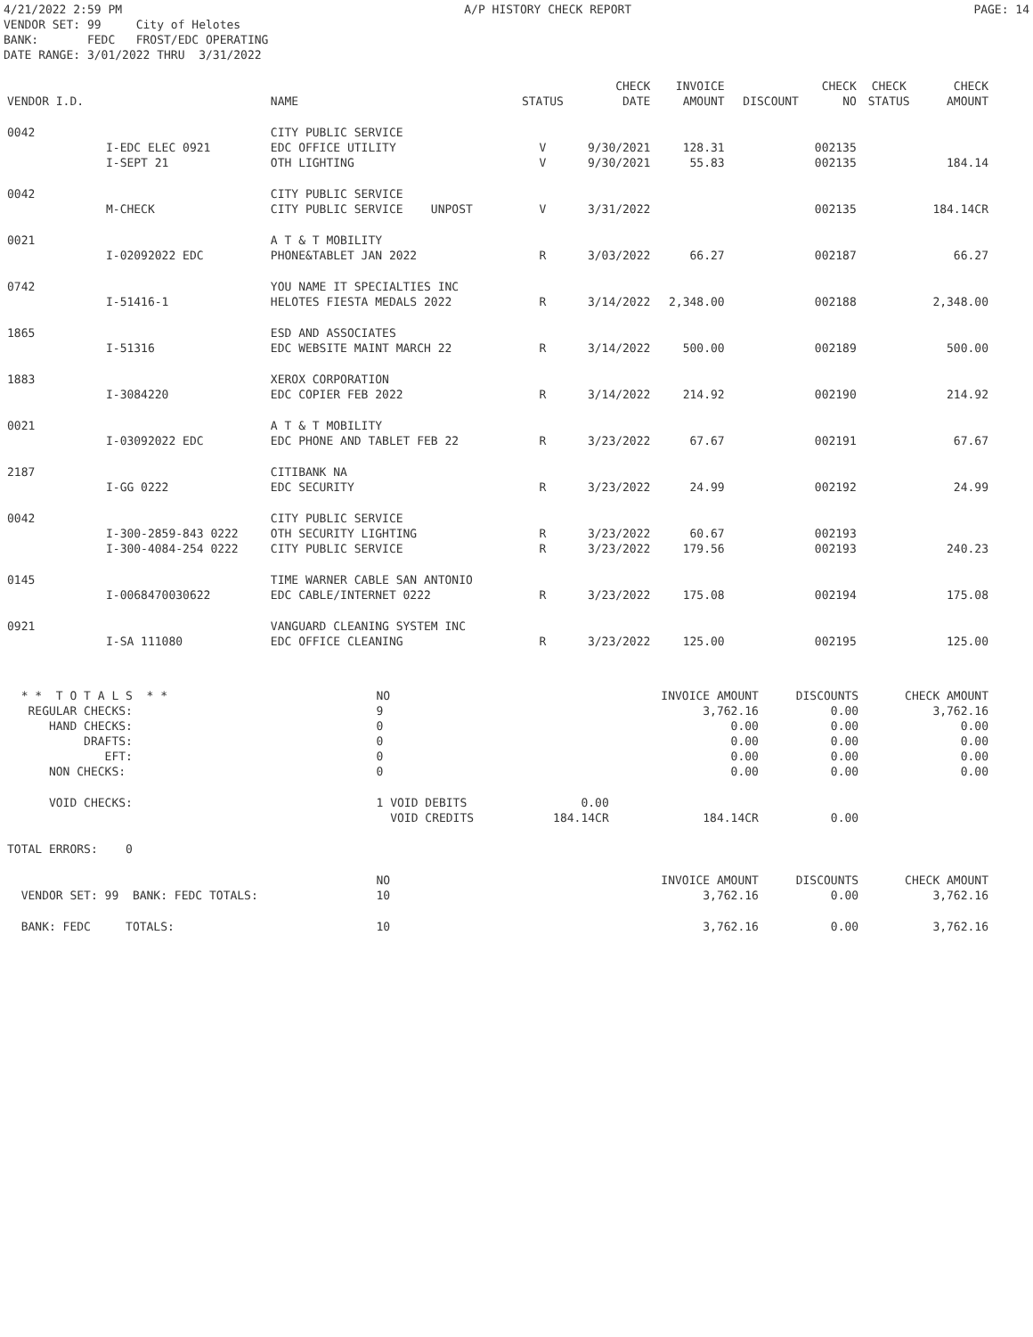4/21/2022 2:59 PM A/P HISTORY CHECK REPORT PAGE: 14
VENDOR SET: 99 City of Helotes BANK: FEDC FROST/EDC OPERATING DATE RANGE: 3/01/2022 THRU 3/31/2022
| VENDOR I.D. | | NAME | STATUS | CHECK DATE | INVOICE AMOUNT | DISCOUNT | CHECK NO | CHECK STATUS | CHECK AMOUNT |
| --- | --- | --- | --- | --- | --- | --- | --- | --- | --- |
| 0042 | | CITY PUBLIC SERVICE | | | | | | | |
| | I-EDC ELEC 0921 | EDC OFFICE UTILITY | V | 9/30/2021 | 128.31 | | 002135 | | |
| | I-SEPT 21 | OTH LIGHTING | V | 9/30/2021 | 55.83 | | 002135 | | 184.14 |
| 0042 | | CITY PUBLIC SERVICE | | | | | | | |
| | M-CHECK | CITY PUBLIC SERVICE UNPOST | V | 3/31/2022 | | | 002135 | | 184.14CR |
| 0021 | | A T & T MOBILITY | | | | | | | |
| | I-02092022 EDC | PHONE&TABLET JAN 2022 | R | 3/03/2022 | 66.27 | | 002187 | | 66.27 |
| 0742 | | YOU NAME IT SPECIALTIES INC | | | | | | | |
| | I-51416-1 | HELOTES FIESTA MEDALS 2022 | R | 3/14/2022 | 2,348.00 | | 002188 | | 2,348.00 |
| 1865 | | ESD AND ASSOCIATES | | | | | | | |
| | I-51316 | EDC WEBSITE MAINT MARCH 22 | R | 3/14/2022 | 500.00 | | 002189 | | 500.00 |
| 1883 | | XEROX CORPORATION | | | | | | | |
| | I-3084220 | EDC COPIER FEB 2022 | R | 3/14/2022 | 214.92 | | 002190 | | 214.92 |
| 0021 | | A T & T MOBILITY | | | | | | | |
| | I-03092022 EDC | EDC PHONE AND TABLET FEB 22 | R | 3/23/2022 | 67.67 | | 002191 | | 67.67 |
| 2187 | | CITIBANK NA | | | | | | | |
| | I-GG 0222 | EDC SECURITY | R | 3/23/2022 | 24.99 | | 002192 | | 24.99 |
| 0042 | | CITY PUBLIC SERVICE | | | | | | | |
| | I-300-2859-843 0222 | OTH SECURITY LIGHTING | R | 3/23/2022 | 60.67 | | 002193 | | |
| | I-300-4084-254 0222 | CITY PUBLIC SERVICE | R | 3/23/2022 | 179.56 | | 002193 | | 240.23 |
| 0145 | | TIME WARNER CABLE SAN ANTONIO | | | | | | | |
| | I-0068470030622 | EDC CABLE/INTERNET 0222 | R | 3/23/2022 | 175.08 | | 002194 | | 175.08 |
| 0921 | | VANGUARD CLEANING SYSTEM INC | | | | | | | |
| | I-SA 111080 | EDC OFFICE CLEANING | R | 3/23/2022 | 125.00 | | 002195 | | 125.00 |
| * * T O T A L S * * | NO | | INVOICE AMOUNT | DISCOUNTS | CHECK AMOUNT |
| REGULAR CHECKS: | 9 | | 3,762.16 | 0.00 | 3,762.16 |
| HAND CHECKS: | 0 | | 0.00 | 0.00 | 0.00 |
| DRAFTS: | 0 | | 0.00 | 0.00 | 0.00 |
| EFT: | 0 | | 0.00 | 0.00 | 0.00 |
| NON CHECKS: | 0 | | 0.00 | 0.00 | 0.00 |
| VOID CHECKS: | 1 VOID DEBITS | 0.00 | | | |
| | VOID CREDITS | 184.14CR | 184.14CR | 0.00 | |
| TOTAL ERRORS: 0 | | | | | |
| | NO | | INVOICE AMOUNT | DISCOUNTS | CHECK AMOUNT |
| VENDOR SET: 99 BANK: FEDC TOTALS: | 10 | | 3,762.16 | 0.00 | 3,762.16 |
| BANK: FEDC TOTALS: | 10 | | 3,762.16 | 0.00 | 3,762.16 |